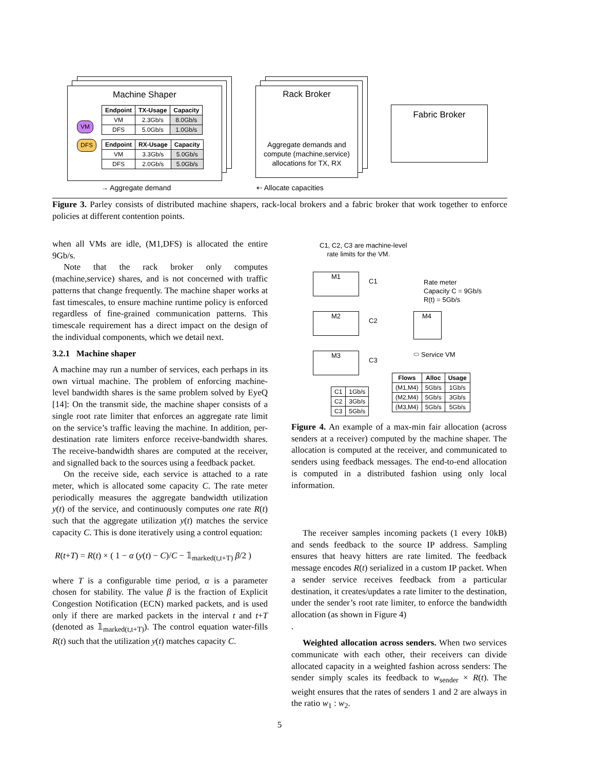Machine Shaper
| Endpoint | TX-Usage | Capacity |
| --- | --- | --- |
| VM | 2.3Gb/s | 8.0Gb/s |
| DFS | 5.0Gb/s | 1.0Gb/s |
| Endpoint | RX-Usage | Capacity |
| --- | --- | --- |
| VM | 3.3Gb/s | 5.0Gb/s |
| DFS | 2.0Gb/s | 5.0Gb/s |
VM
DFS
Rack Broker
Aggregate demands and
compute (machine,service)
allocations for TX, RX
Fabric Broker
→ Aggregate demand ⇠ Allocate capacities
Figure 3. Parley consists of distributed machine shapers, rack-local brokers and a fabric broker that work together to enforce policies at different contention points.
when all VMs are idle, (M1,DFS) is allocated the entire 9Gb/s.
Note that the rack broker only computes (machine,service) shares, and is not concerned with traffic patterns that change frequently. The machine shaper works at fast timescales, to ensure machine runtime policy is enforced regardless of fine-grained communication patterns. This timescale requirement has a direct impact on the design of the individual components, which we detail next.
3.2.1 Machine shaper
A machine may run a number of services, each perhaps in its own virtual machine. The problem of enforcing machine-level bandwidth shares is the same problem solved by EyeQ [14]: On the transmit side, the machine shaper consists of a single root rate limiter that enforces an aggregate rate limit on the service’s traffic leaving the machine. In addition, per-destination rate limiters enforce receive-bandwidth shares. The receive-bandwidth shares are computed at the receiver, and signalled back to the sources using a feedback packet.
On the receive side, each service is attached to a rate meter, which is allocated some capacity C. The rate meter periodically measures the aggregate bandwidth utilization y(t) of the service, and continuously computes one rate R(t) such that the aggregate utilization y(t) matches the service capacity C. This is done iteratively using a control equation:
R(t+T) = R(t) × ( 1 − α (y(t) − C)/C − 𝟙<sub>marked(t,t+T)</sub> β/2 )
where T is a configurable time period, α is a parameter chosen for stability. The value β is the fraction of Explicit Congestion Notification (ECN) marked packets, and is used only if there are marked packets in the interval t and t+T (denoted as 𝟙<sub>marked(t,t+T)</sub>). The control equation water-fills R(t) such that the utilization y(t) matches capacity C.
C1, C2, C3 are machine-level
rate limits for the VM.
M1
M2
M3
C1
C2
C3
Rate meter
Capacity C = 9Gb/s
R(t) = 5Gb/s
M4
⬭ Service VM
| C1 | 1Gb/s |
| C2 | 3Gb/s |
| C3 | 5Gb/s |
| Flows | Alloc | Usage |
| --- | --- | --- |
| (M1,M4) | 5Gb/s | 1Gb/s |
| (M2,M4) | 5Gb/s | 3Gb/s |
| (M3,M4) | 5Gb/s | 5Gb/s |
Figure 4. An example of a max-min fair allocation (across senders at a receiver) computed by the machine shaper. The allocation is computed at the receiver, and communicated to senders using feedback messages. The end-to-end allocation is computed in a distributed fashion using only local information.
The receiver samples incoming packets (1 every 10kB) and sends feedback to the source IP address. Sampling ensures that heavy hitters are rate limited. The feedback message encodes R(t) serialized in a custom IP packet. When a sender service receives feedback from a particular destination, it creates/updates a rate limiter to the destination, under the sender’s root rate limiter, to enforce the bandwidth allocation (as shown in Figure 4)
.
Weighted allocation across senders. When two services communicate with each other, their receivers can divide allocated capacity in a weighted fashion across senders: The sender simply scales its feedback to w<sub>sender</sub> × R(t). The weight ensures that the rates of senders 1 and 2 are always in the ratio w<sub>1</sub> : w<sub>2</sub>.
5